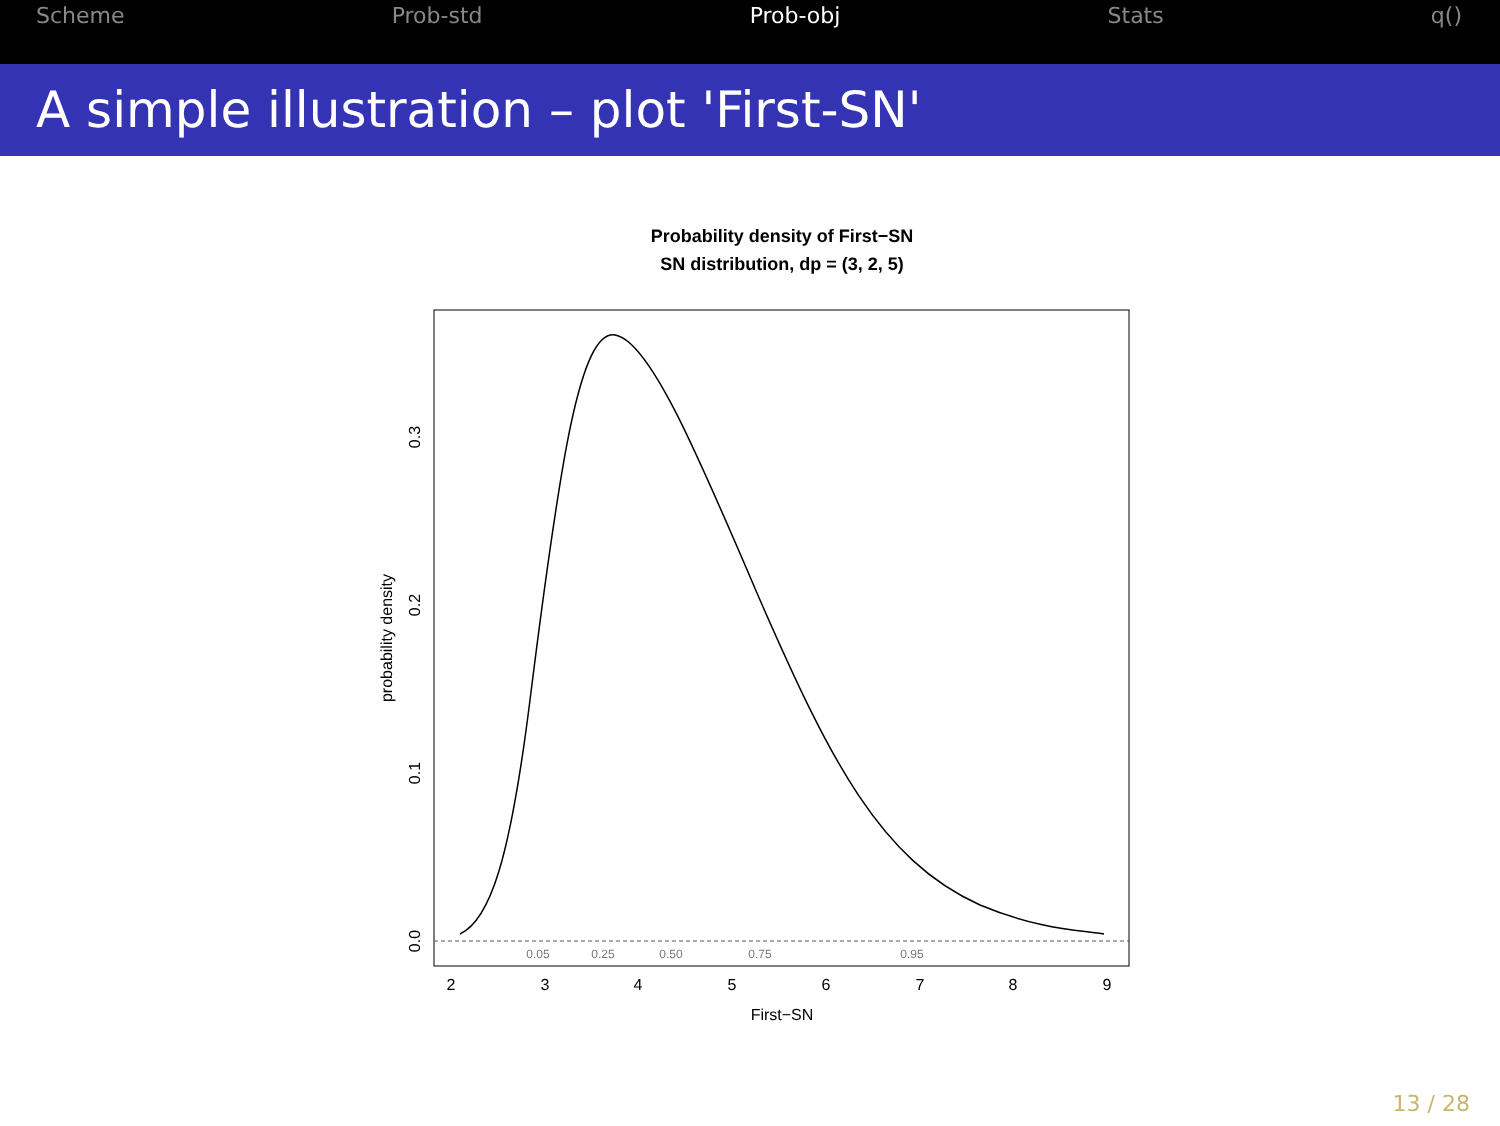Scheme Prob-std Prob-obj Stats q()
A simple illustration – plot 'First-SN'
Probability density of First−SN
SN distribution, dp = (3, 2, 5)
0.05
0.25
0.50
0.75
0.95
2
3
4
5
6
7
8
9
First−SN
0.0
0.1
0.2
0.3
probability density
13 / 28